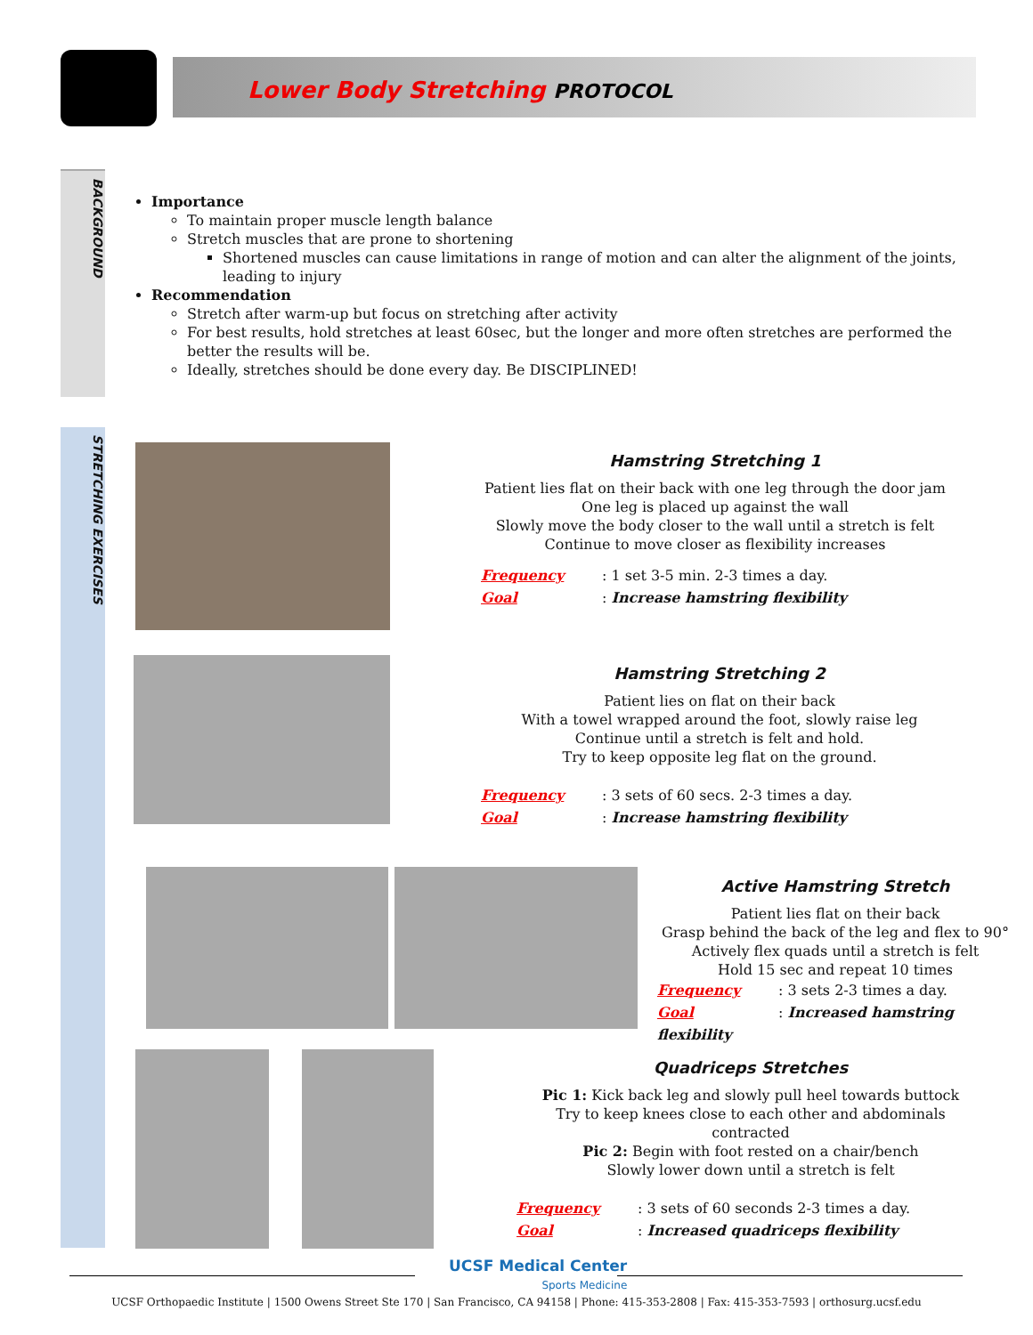Lower Body Stretching PROTOCOL
BACKGROUND
Importance
To maintain proper muscle length balance
Stretch muscles that are prone to shortening
Shortened muscles can cause limitations in range of motion and can alter the alignment of the joints, leading to injury
Recommendation
Stretch after warm-up but focus on stretching after activity
For best results, hold stretches at least 60sec, but the longer and more often stretches are performed the better the results will be.
Ideally, stretches should be done every day. Be DISCIPLINED!
STRETCHING EXERCISES
Hamstring Stretching 1
Patient lies flat on their back with one leg through the door jam
One leg is placed up against the wall
Slowly move the body closer to the wall until a stretch is felt
Continue to move closer as flexibility increases
Frequency: 1 set 3-5 min. 2-3 times a day.
Goal: Increase hamstring flexibility
Hamstring Stretching 2
Patient lies on flat on their back
With a towel wrapped around the foot, slowly raise leg
Continue until a stretch is felt and hold.
Try to keep opposite leg flat on the ground.
Frequency: 3 sets of 60 secs. 2-3 times a day.
Goal: Increase hamstring flexibility
Active Hamstring Stretch
Patient lies flat on their back
Grasp behind the back of the leg and flex to 90°
Actively flex quads until a stretch is felt
Hold 15 sec and repeat 10 times
Frequency: 3 sets 2-3 times a day.
Goal: Increased hamstring flexibility
Quadriceps Stretches
Pic 1: Kick back leg and slowly pull heel towards buttock
Try to keep knees close to each other and abdominals contracted
Pic 2: Begin with foot rested on a chair/bench
Slowly lower down until a stretch is felt
Frequency: 3 sets of 60 seconds 2-3 times a day.
Goal: Increased quadriceps flexibility
UCSF Medical Center
Sports Medicine
UCSF Orthopaedic Institute | 1500 Owens Street Ste 170 | San Francisco, CA 94158 | Phone: 415-353-2808 | Fax: 415-353-7593 | orthosurg.ucsf.edu